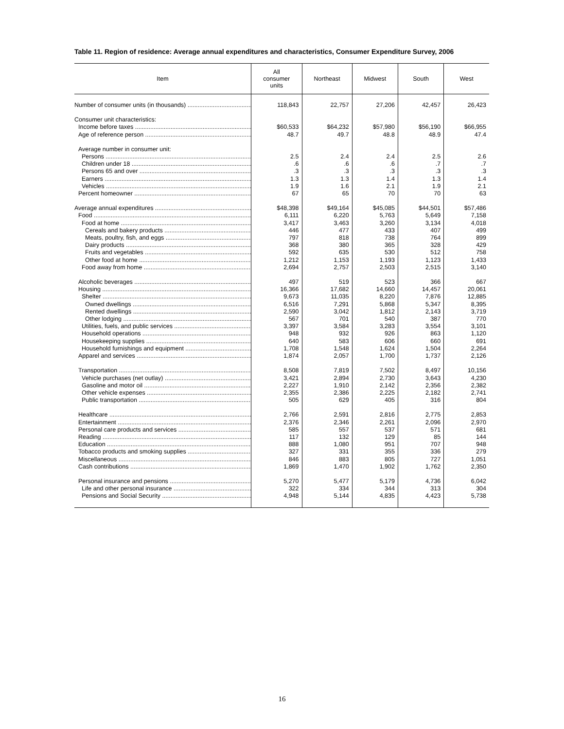Table 11. Region of residence: Average annual expenditures and characteristics, Consumer Expenditure Survey, 2006
| Item | All consumer units | Northeast | Midwest | South | West |
| --- | --- | --- | --- | --- | --- |
| Number of consumer units (in thousands) | 118,843 | 22,757 | 27,206 | 42,457 | 26,423 |
| Consumer unit characteristics: | | | | | |
| Income before taxes | $60,533 | $64,232 | $57,980 | $56,190 | $66,955 |
| Age of reference person | 48.7 | 49.7 | 48.8 | 48.9 | 47.4 |
| Average number in consumer unit: | | | | | |
| Persons | 2.5 | 2.4 | 2.4 | 2.5 | 2.6 |
| Children under 18 | .6 | .6 | .6 | .7 | .7 |
| Persons 65 and over | .3 | .3 | .3 | .3 | .3 |
| Earners | 1.3 | 1.3 | 1.4 | 1.3 | 1.4 |
| Vehicles | 1.9 | 1.6 | 2.1 | 1.9 | 2.1 |
| Percent homeowner | 67 | 65 | 70 | 70 | 63 |
| Average annual expenditures | $48,398 | $49,164 | $45,085 | $44,501 | $57,486 |
| Food | 6,111 | 6,220 | 5,763 | 5,649 | 7,158 |
| Food at home | 3,417 | 3,463 | 3,260 | 3,134 | 4,018 |
| Cereals and bakery products | 446 | 477 | 433 | 407 | 499 |
| Meats, poultry, fish, and eggs | 797 | 818 | 738 | 764 | 899 |
| Dairy products | 368 | 380 | 365 | 328 | 429 |
| Fruits and vegetables | 592 | 635 | 530 | 512 | 758 |
| Other food at home | 1,212 | 1,153 | 1,193 | 1,123 | 1,433 |
| Food away from home | 2,694 | 2,757 | 2,503 | 2,515 | 3,140 |
| Alcoholic beverages | 497 | 519 | 523 | 366 | 667 |
| Housing | 16,366 | 17,682 | 14,660 | 14,457 | 20,061 |
| Shelter | 9,673 | 11,035 | 8,220 | 7,876 | 12,885 |
| Owned dwellings | 6,516 | 7,291 | 5,868 | 5,347 | 8,395 |
| Rented dwellings | 2,590 | 3,042 | 1,812 | 2,143 | 3,719 |
| Other lodging | 567 | 701 | 540 | 387 | 770 |
| Utilities, fuels, and public services | 3,397 | 3,584 | 3,283 | 3,554 | 3,101 |
| Household operations | 948 | 932 | 926 | 863 | 1,120 |
| Housekeeping supplies | 640 | 583 | 606 | 660 | 691 |
| Household furnishings and equipment | 1,708 | 1,548 | 1,624 | 1,504 | 2,264 |
| Apparel and services | 1,874 | 2,057 | 1,700 | 1,737 | 2,126 |
| Transportation | 8,508 | 7,819 | 7,502 | 8,497 | 10,156 |
| Vehicle purchases (net outlay) | 3,421 | 2,894 | 2,730 | 3,643 | 4,230 |
| Gasoline and motor oil | 2,227 | 1,910 | 2,142 | 2,356 | 2,382 |
| Other vehicle expenses | 2,355 | 2,386 | 2,225 | 2,182 | 2,741 |
| Public transportation | 505 | 629 | 405 | 316 | 804 |
| Healthcare | 2,766 | 2,591 | 2,816 | 2,775 | 2,853 |
| Entertainment | 2,376 | 2,346 | 2,261 | 2,096 | 2,970 |
| Personal care products and services | 585 | 557 | 537 | 571 | 681 |
| Reading | 117 | 132 | 129 | 85 | 144 |
| Education | 888 | 1,080 | 951 | 707 | 948 |
| Tobacco products and smoking supplies | 327 | 331 | 355 | 336 | 279 |
| Miscellaneous | 846 | 883 | 805 | 727 | 1,051 |
| Cash contributions | 1,869 | 1,470 | 1,902 | 1,762 | 2,350 |
| Personal insurance and pensions | 5,270 | 5,477 | 5,179 | 4,736 | 6,042 |
| Life and other personal insurance | 322 | 334 | 344 | 313 | 304 |
| Pensions and Social Security | 4,948 | 5,144 | 4,835 | 4,423 | 5,738 |
16